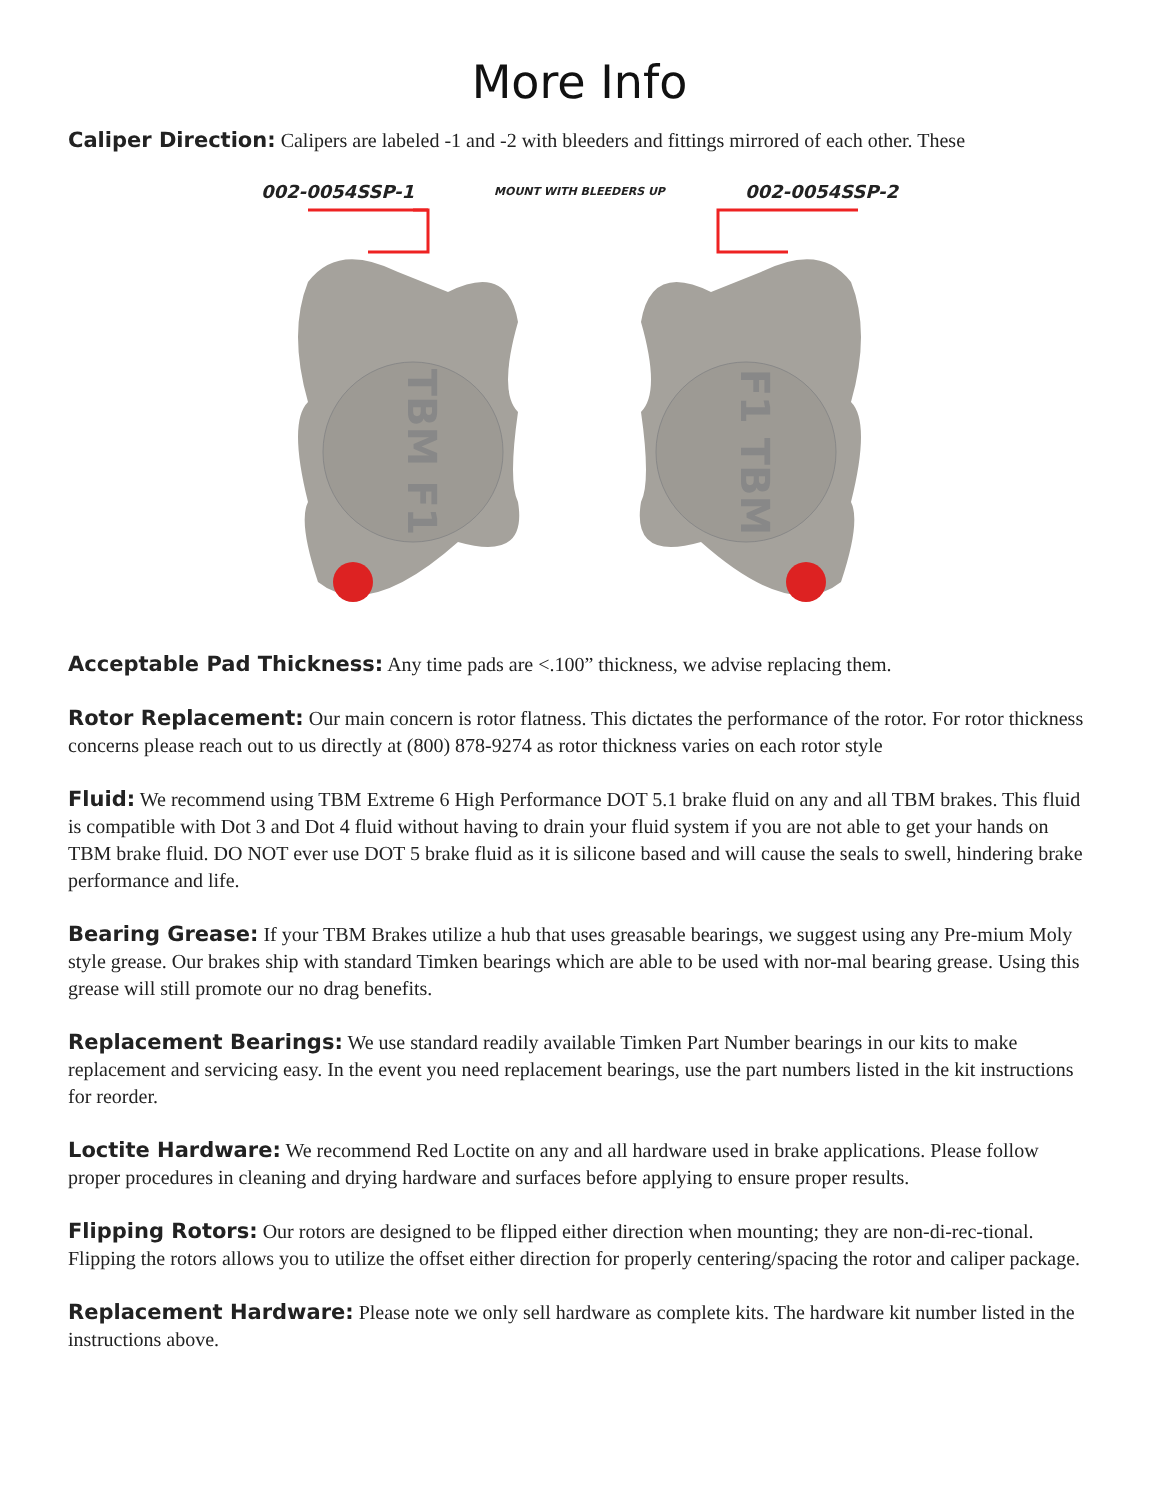More Info
Caliper Direction: Calipers are labeled -1 and -2 with bleeders and fittings mirrored of each other. These
002-0054SSP-1 MOUNT WITH BLEEDERS UP 002-0054SSP-2
TBM F1
F1 TBM
Acceptable Pad Thickness: Any time pads are <.100” thickness, we advise replacing them.
Rotor Replacement: Our main concern is rotor flatness. This dictates the performance of the rotor. For rotor thickness concerns please reach out to us directly at (800) 878-9274 as rotor thickness varies on each rotor style
Fluid: We recommend using TBM Extreme 6 High Performance DOT 5.1 brake fluid on any and all TBM brakes. This fluid is compatible with Dot 3 and Dot 4 fluid without having to drain your fluid system if you are not able to get your hands on TBM brake fluid. DO NOT ever use DOT 5 brake fluid as it is silicone based and will cause the seals to swell, hindering brake performance and life.
Bearing Grease: If your TBM Brakes utilize a hub that uses greasable bearings, we suggest using any Pre-mium Moly style grease. Our brakes ship with standard Timken bearings which are able to be used with nor-mal bearing grease. Using this grease will still promote our no drag benefits.
Replacement Bearings: We use standard readily available Timken Part Number bearings in our kits to make replacement and servicing easy. In the event you need replacement bearings, use the part numbers listed in the kit instructions for reorder.
Loctite Hardware: We recommend Red Loctite on any and all hardware used in brake applications. Please follow proper procedures in cleaning and drying hardware and surfaces before applying to ensure proper results.
Flipping Rotors: Our rotors are designed to be flipped either direction when mounting; they are non-di-rec-tional. Flipping the rotors allows you to utilize the offset either direction for properly centering/spacing the rotor and caliper package.
Replacement Hardware: Please note we only sell hardware as complete kits. The hardware kit number listed in the instructions above.